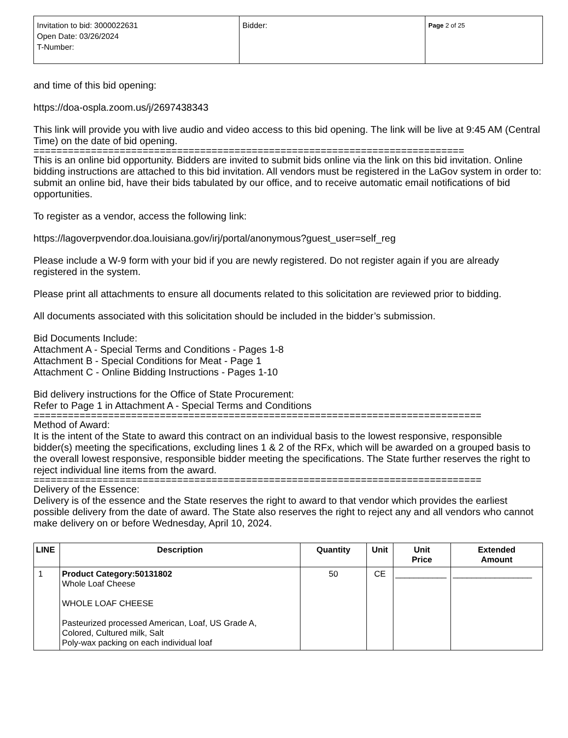| Invitation to bid: 3000022631 Open Date: 03/26/2024 T-Number: | Bidder: | Page 2 of 25 |
and time of this bid opening:
https://doa-ospla.zoom.us/j/2697438343
This link will provide you with live audio and video access to this bid opening. The link will be live at 9:45 AM (Central Time) on the date of bid opening.
===========================================================================
This is an online bid opportunity. Bidders are invited to submit bids online via the link on this bid invitation. Online bidding instructions are attached to this bid invitation. All vendors must be registered in the LaGov system in order to: submit an online bid, have their bids tabulated by our office, and to receive automatic email notifications of bid opportunities.
To register as a vendor, access the following link:
https://lagoverpvendor.doa.louisiana.gov/irj/portal/anonymous?guest_user=self_reg
Please include a W-9 form with your bid if you are newly registered. Do not register again if you are already registered in the system.
Please print all attachments to ensure all documents related to this solicitation are reviewed prior to bidding.
All documents associated with this solicitation should be included in the bidder’s submission.
Bid Documents Include:
Attachment A - Special Terms and Conditions - Pages 1-8
Attachment B - Special Conditions for Meat - Page 1
Attachment C - Online Bidding Instructions - Pages 1-10
Bid delivery instructions for the Office of State Procurement:
Refer to Page 1 in Attachment A - Special Terms and Conditions
==============================================================================
Method of Award:
It is the intent of the State to award this contract on an individual basis to the lowest responsive, responsible bidder(s) meeting the specifications, excluding lines 1 & 2 of the RFx, which will be awarded on a grouped basis to the overall lowest responsive, responsible bidder meeting the specifications. The State further reserves the right to reject individual line items from the award.
==============================================================================
Delivery of the Essence:
Delivery is of the essence and the State reserves the right to award to that vendor which provides the earliest possible delivery from the date of award. The State also reserves the right to reject any and all vendors who cannot make delivery on or before Wednesday, April 10, 2024.
| LINE | Description | Quantity | Unit | Unit Price | Extended Amount |
| --- | --- | --- | --- | --- | --- |
| 1 | Product Category:50131802 Whole Loaf Cheese WHOLE LOAF CHEESE Pasteurized processed American, Loaf, US Grade A, Colored, Cultured milk, Salt Poly-wax packing on each individual loaf | 50 | CE | ___________ | _________________ |